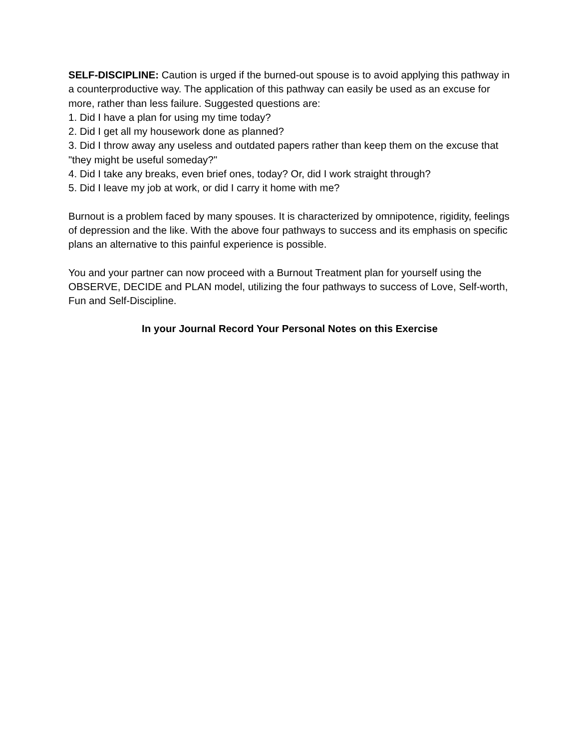SELF-DISCIPLINE: Caution is urged if the burned-out spouse is to avoid applying this pathway in a counterproductive way. The application of this pathway can easily be used as an excuse for more, rather than less failure. Suggested questions are:
1. Did I have a plan for using my time today?
2. Did I get all my housework done as planned?
3. Did I throw away any useless and outdated papers rather than keep them on the excuse that "they might be useful someday?"
4. Did I take any breaks, even brief ones, today? Or, did I work straight through?
5. Did I leave my job at work, or did I carry it home with me?
Burnout is a problem faced by many spouses. It is characterized by omnipotence, rigidity, feelings of depression and the like. With the above four pathways to success and its emphasis on specific plans an alternative to this painful experience is possible.
You and your partner can now proceed with a Burnout Treatment plan for yourself using the OBSERVE, DECIDE and PLAN model, utilizing the four pathways to success of Love, Self-worth, Fun and Self-Discipline.
In your Journal Record Your Personal Notes on this Exercise